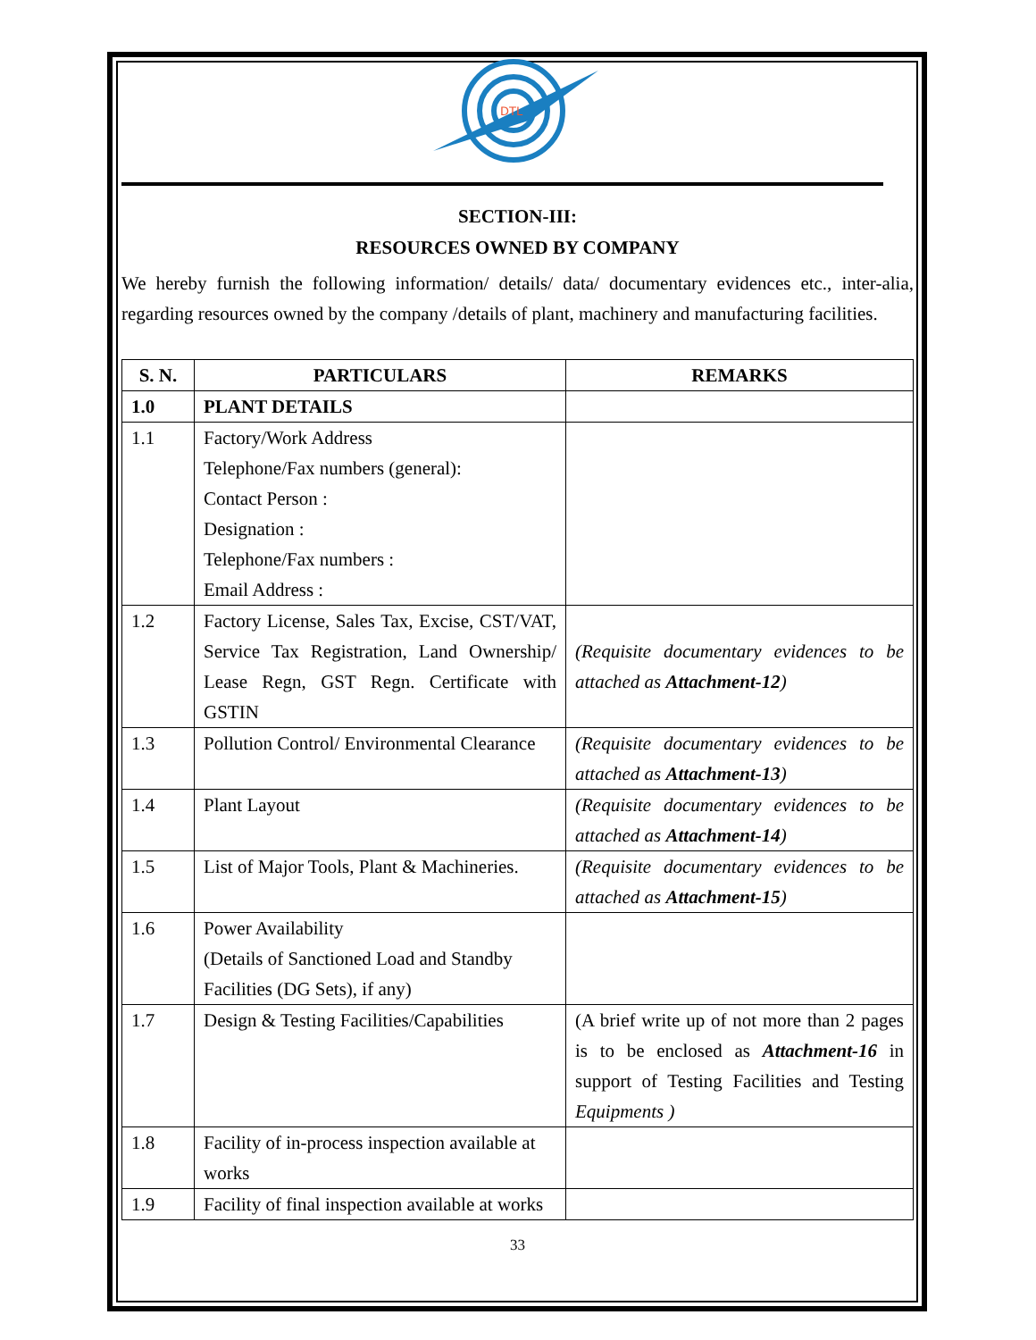DTL
SECTION-III:
RESOURCES OWNED BY COMPANY
We hereby furnish the following information/ details/ data/ documentary evidences etc., inter-alia, regarding resources owned by the company /details of plant, machinery and manufacturing facilities.
| S. N. | PARTICULARS | REMARKS |
| --- | --- | --- |
| 1.0 | PLANT DETAILS | |
| 1.1 | Factory/Work Address Telephone/Fax numbers (general): Contact Person : Designation : Telephone/Fax numbers : Email Address : | |
| 1.2 | Factory License, Sales Tax, Excise, CST/VAT, Service Tax Registration, Land Ownership/ Lease Regn, GST Regn. Certificate with GSTIN | (Requisite documentary evidences to be attached as Attachment-12 ) |
| 1.3 | Pollution Control/ Environmental Clearance | (Requisite documentary evidences to be attached as Attachment-13 ) |
| 1.4 | Plant Layout | (Requisite documentary evidences to be attached as Attachment-14 ) |
| 1.5 | List of Major Tools, Plant & Machineries. | (Requisite documentary evidences to be attached as Attachment-15 ) |
| 1.6 | Power Availability (Details of Sanctioned Load and Standby Facilities (DG Sets), if any) | |
| 1.7 | Design & Testing Facilities/Capabilities | (A brief write up of not more than 2 pages is to be enclosed as Attachment-16 in support of Testing Facilities and Testing Equipments ) |
| 1.8 | Facility of in-process inspection available at works | |
| 1.9 | Facility of final inspection available at works | |
33